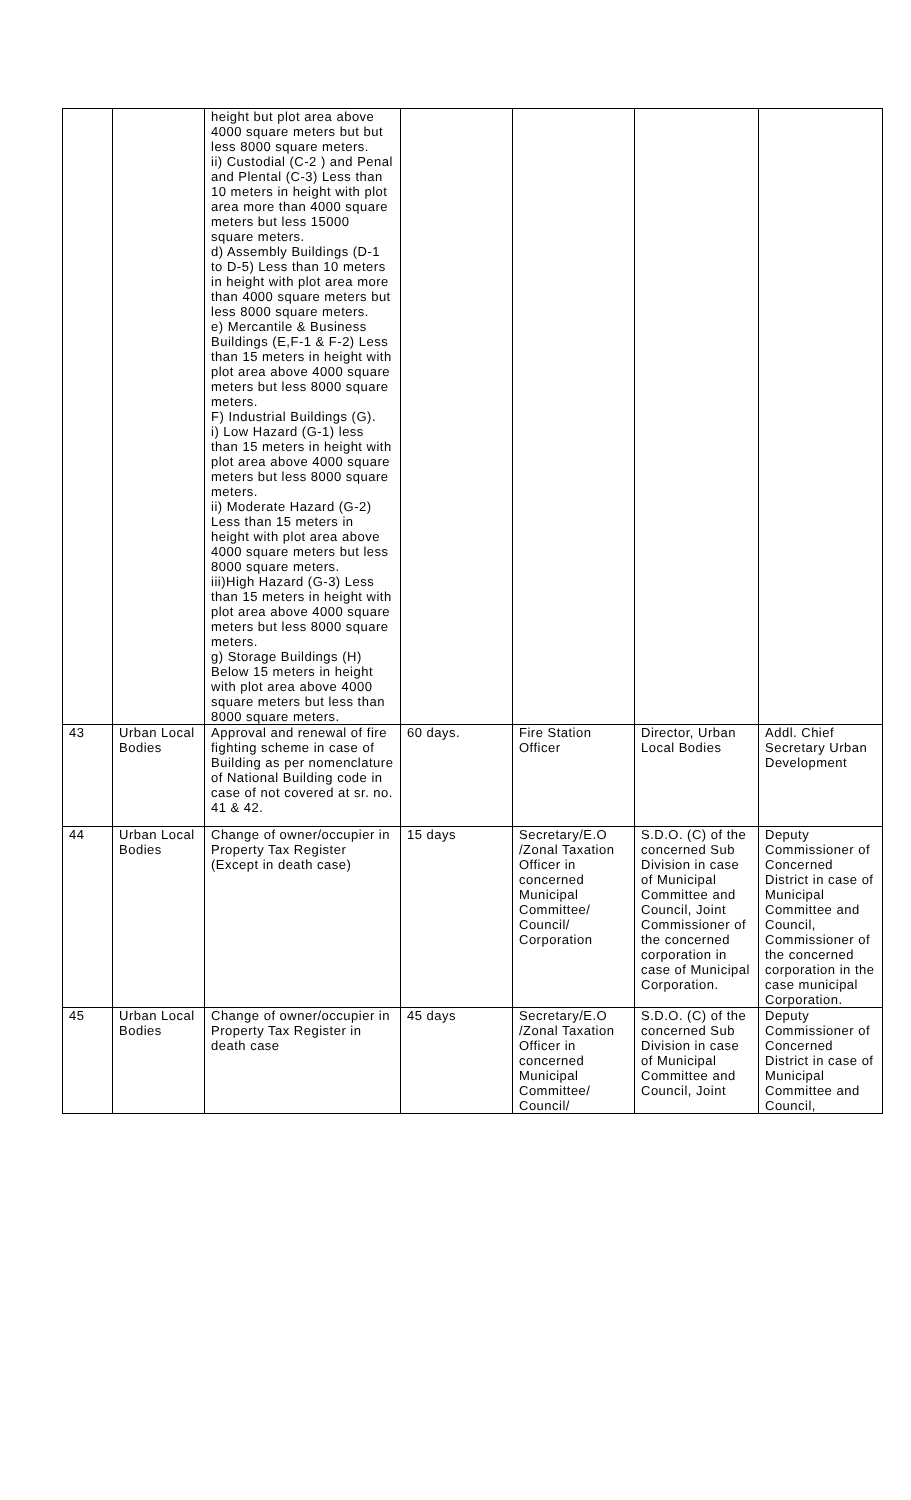| | | height but plot area above 4000 square meters but but less 8000 square meters. ii) Custodial (C-2 ) and Penal and Plental (C-3) Less than 10 meters in height with plot area more than 4000 square meters but less 15000 square meters. d) Assembly Buildings (D-1 to D-5) Less than 10 meters in height with plot area more than 4000 square meters but less 8000 square meters. e) Mercantile & Business Buildings (E,F-1 & F-2) Less than 15 meters in height with plot area above 4000 square meters but less 8000 square meters. F) Industrial Buildings (G). i) Low Hazard (G-1) less than 15 meters in height with plot area above 4000 square meters but less 8000 square meters. ii) Moderate Hazard (G-2) Less than 15 meters in height with plot area above 4000 square meters but less 8000 square meters. iii)High Hazard (G-3) Less than 15 meters in height with plot area above 4000 square meters but less 8000 square meters. g) Storage Buildings (H) Below 15 meters in height with plot area above 4000 square meters but less than 8000 square meters. | | | | |
| 43 | Urban Local Bodies | Approval and renewal of fire fighting scheme in case of Building as per nomenclature of National Building code in case of not covered at sr. no. 41 & 42. | 60 days. | Fire Station Officer | Director, Urban Local Bodies | Addl. Chief Secretary Urban Development |
| 44 | Urban Local Bodies | Change of owner/occupier in Property Tax Register (Except in death case) | 15 days | Secretary/E.O /Zonal Taxation Officer in concerned Municipal Committee/ Council/ Corporation | S.D.O. (C) of the concerned Sub Division in case of Municipal Committee and Council, Joint Commissioner of the concerned corporation in case of Municipal Corporation. | Deputy Commissioner of Concerned District in case of Municipal Committee and Council, Commissioner of the concerned corporation in the case municipal Corporation. |
| 45 | Urban Local Bodies | Change of owner/occupier in Property Tax Register in death case | 45 days | Secretary/E.O /Zonal Taxation Officer in concerned Municipal Committee/ Council/ | S.D.O. (C) of the concerned Sub Division in case of Municipal Committee and Council, Joint | Deputy Commissioner of Concerned District in case of Municipal Committee and Council, |